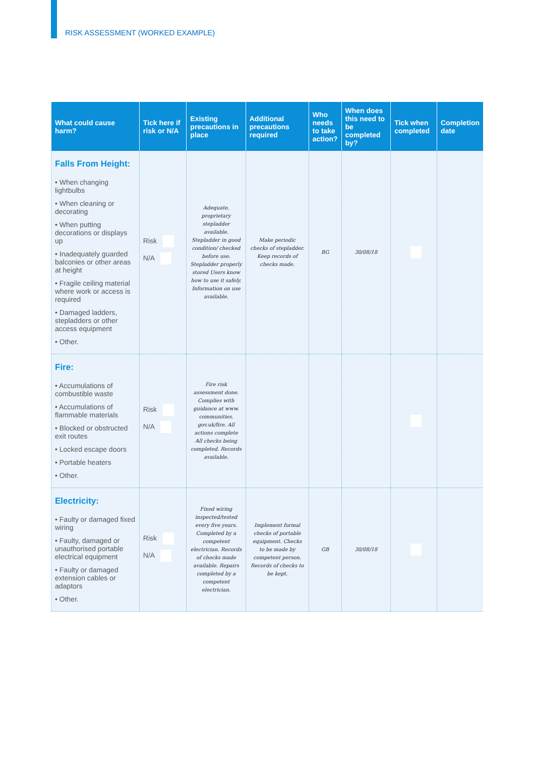RISK ASSESSMENT (WORKED EXAMPLE)
| What could cause harm? | Tick here if risk or N/A | Existing precautions in place | Additional precautions required | Who needs to take action? | When does this need to be completed by? | Tick when completed | Completion date |
| --- | --- | --- | --- | --- | --- | --- | --- |
| Falls From Height: • When changing lightbulbs • When cleaning or decorating • When putting decorations or displays up • Inadequately guarded balconies or other areas at height • Fragile ceiling material where work or access is required • Damaged ladders, stepladders or other access equipment • Other. | Risk N/A | Adequate, proprietary stepladder available. Stepladder in good condition/ checked before use. Stepladder properly stored Users know how to use it safely. Information on use available. | Make periodic checks of stepladder. Keep records of checks made. | BG | 30/08/18 | | |
| Fire: • Accumulations of combustible waste • Accumulations of flammable materials • Blocked or obstructed exit routes • Locked escape doors • Portable heaters • Other. | Risk N/A | Fire risk assessment done. Complies with guidance at www. communities. gov.uk/fire. All actions complete All checks being completed. Records available. | | | | | |
| Electricity: • Faulty or damaged fixed wiring • Faulty, damaged or unauthorised portable electrical equipment • Faulty or damaged extension cables or adaptors • Other. | Risk N/A | Fixed wiring inspected/tested every five years. Completed by a competent electrician. Records of checks made available. Repairs completed by a competent electrician. | Implement formal checks of portable equipment. Checks to be made by competent person. Records of checks to be kept. | GB | 30/08/18 | | |